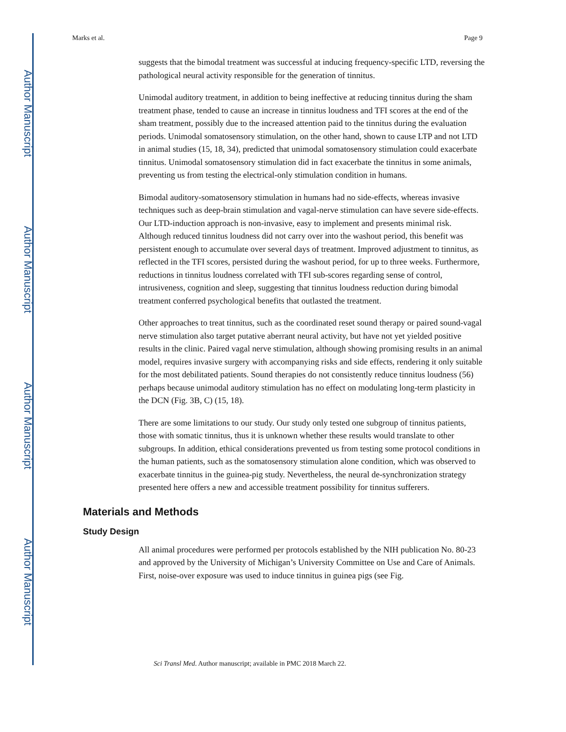Author Manuscript
Author Manuscript
Author Manuscript
Author Manuscript
Marks et al. Page 9
suggests that the bimodal treatment was successful at inducing frequency-specific LTD, reversing the pathological neural activity responsible for the generation of tinnitus.
Unimodal auditory treatment, in addition to being ineffective at reducing tinnitus during the sham treatment phase, tended to cause an increase in tinnitus loudness and TFI scores at the end of the sham treatment, possibly due to the increased attention paid to the tinnitus during the evaluation periods. Unimodal somatosensory stimulation, on the other hand, shown to cause LTP and not LTD in animal studies (15, 18, 34), predicted that unimodal somatosensory stimulation could exacerbate tinnitus. Unimodal somatosensory stimulation did in fact exacerbate the tinnitus in some animals, preventing us from testing the electrical-only stimulation condition in humans.
Bimodal auditory-somatosensory stimulation in humans had no side-effects, whereas invasive techniques such as deep-brain stimulation and vagal-nerve stimulation can have severe side-effects. Our LTD-induction approach is non-invasive, easy to implement and presents minimal risk. Although reduced tinnitus loudness did not carry over into the washout period, this benefit was persistent enough to accumulate over several days of treatment. Improved adjustment to tinnitus, as reflected in the TFI scores, persisted during the washout period, for up to three weeks. Furthermore, reductions in tinnitus loudness correlated with TFI sub-scores regarding sense of control, intrusiveness, cognition and sleep, suggesting that tinnitus loudness reduction during bimodal treatment conferred psychological benefits that outlasted the treatment.
Other approaches to treat tinnitus, such as the coordinated reset sound therapy or paired sound-vagal nerve stimulation also target putative aberrant neural activity, but have not yet yielded positive results in the clinic. Paired vagal nerve stimulation, although showing promising results in an animal model, requires invasive surgery with accompanying risks and side effects, rendering it only suitable for the most debilitated patients. Sound therapies do not consistently reduce tinnitus loudness (56) perhaps because unimodal auditory stimulation has no effect on modulating long-term plasticity in the DCN (Fig. 3B, C) (15, 18).
There are some limitations to our study. Our study only tested one subgroup of tinnitus patients, those with somatic tinnitus, thus it is unknown whether these results would translate to other subgroups. In addition, ethical considerations prevented us from testing some protocol conditions in the human patients, such as the somatosensory stimulation alone condition, which was observed to exacerbate tinnitus in the guinea-pig study. Nevertheless, the neural de-synchronization strategy presented here offers a new and accessible treatment possibility for tinnitus sufferers.
Materials and Methods
Study Design
All animal procedures were performed per protocols established by the NIH publication No. 80-23 and approved by the University of Michigan’s University Committee on Use and Care of Animals. First, noise-over exposure was used to induce tinnitus in guinea pigs (see Fig.
Sci Transl Med. Author manuscript; available in PMC 2018 March 22.